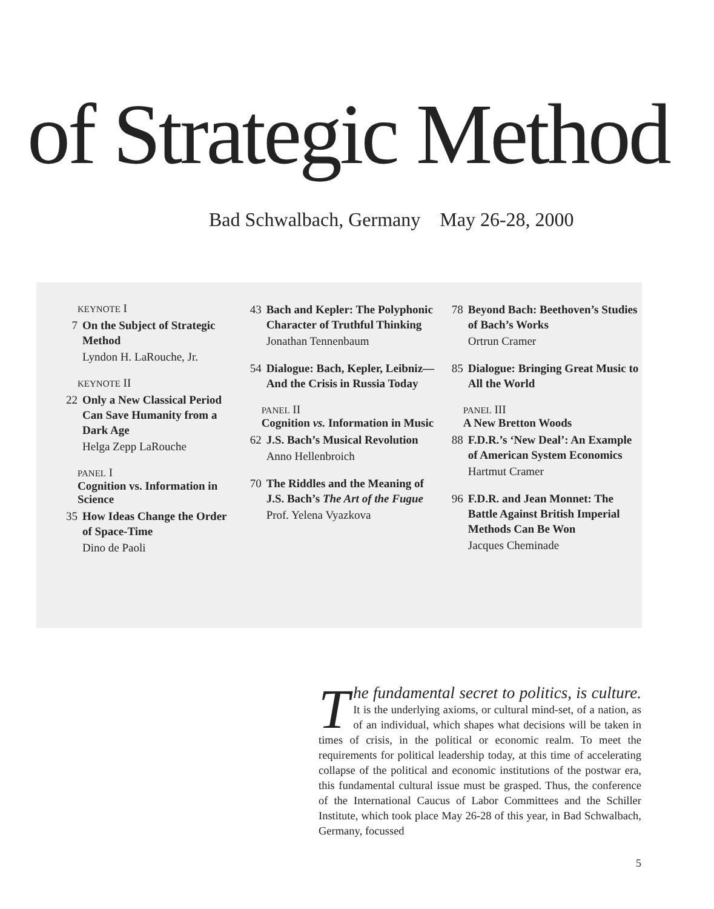of Strategic Method
Bad Schwalbach, Germany May 26-28, 2000
KEYNOTE I
7 On the Subject of Strategic Method
Lyndon H. LaRouche, Jr.
KEYNOTE II
22 Only a New Classical Period Can Save Humanity from a Dark Age
Helga Zepp LaRouche
PANEL I
Cognition vs. Information in Science
35 How Ideas Change the Order of Space-Time
Dino de Paoli
43 Bach and Kepler: The Polyphonic Character of Truthful Thinking
Jonathan Tennenbaum
54 Dialogue: Bach, Kepler, Leibniz—And the Crisis in Russia Today
PANEL II
Cognition vs. Information in Music
62 J.S. Bach’s Musical Revolution
Anno Hellenbroich
70 The Riddles and the Meaning of J.S. Bach’s The Art of the Fugue
Prof. Yelena Vyazkova
78 Beyond Bach: Beethoven’s Studies of Bach’s Works
Ortrun Cramer
85 Dialogue: Bringing Great Music to All the World
PANEL III
A New Bretton Woods
88 F.D.R.’s ‘New Deal’: An Example of American System Economics
Hartmut Cramer
96 F.D.R. and Jean Monnet: The Battle Against British Imperial Methods Can Be Won
Jacques Cheminade
The fundamental secret to politics, is culture. It is the underlying axioms, or cultural mind-set, of a nation, as of an individual, which shapes what decisions will be taken in times of crisis, in the political or economic realm. To meet the requirements for political leadership today, at this time of accelerating collapse of the political and economic institutions of the postwar era, this fundamental cultural issue must be grasped. Thus, the conference of the International Caucus of Labor Committees and the Schiller Institute, which took place May 26-28 of this year, in Bad Schwalbach, Germany, focussed
5